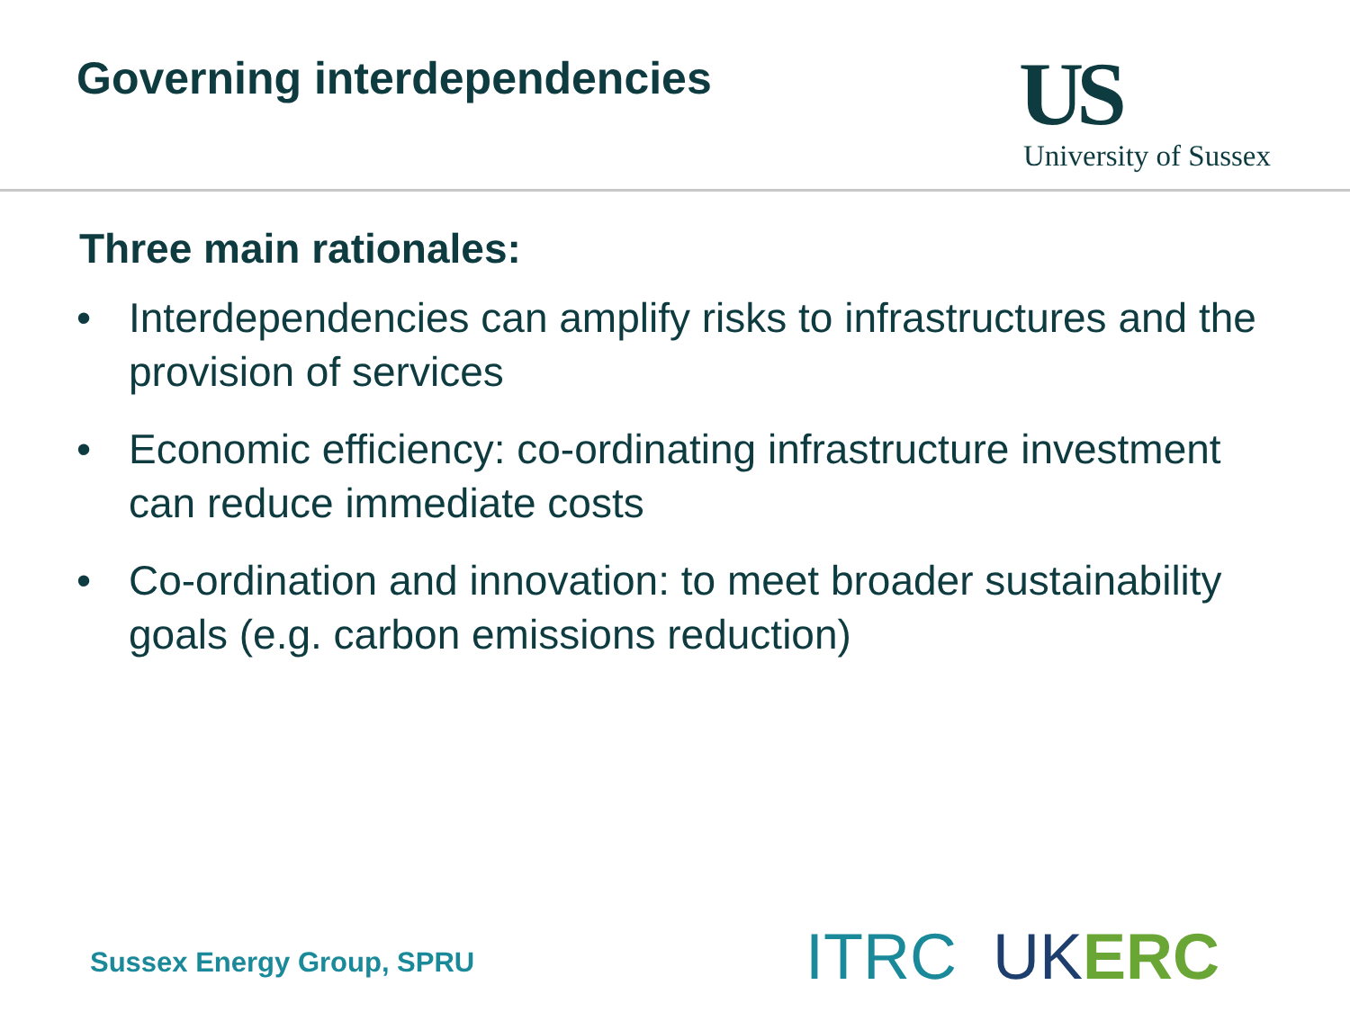Governing interdependencies
US
University of Sussex
Three main rationales:
• Interdependencies can amplify risks to infrastructures and the provision of services
• Economic efficiency: co-ordinating infrastructure investment can reduce immediate costs
• Co-ordination and innovation: to meet broader sustainability goals (e.g. carbon emissions reduction)
Sussex Energy Group, SPRU ITRC UK ERC